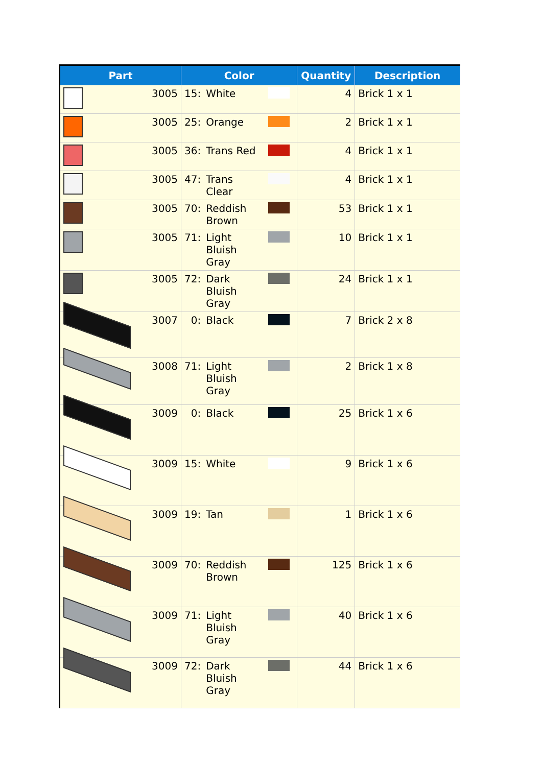| Part | | Color | | | Quantity | Description |
| --- | --- | --- | --- | --- | --- | --- |
| | 3005 | 15: | White | | 4 | Brick 1 x 1 |
| | 3005 | 25: | Orange | | 2 | Brick 1 x 1 |
| | 3005 | 36: | Trans Red | | 4 | Brick 1 x 1 |
| | 3005 | 47: | Trans Clear | | 4 | Brick 1 x 1 |
| | 3005 | 70: | Reddish Brown | | 53 | Brick 1 x 1 |
| | 3005 | 71: | Light Bluish Gray | | 10 | Brick 1 x 1 |
| | 3005 | 72: | Dark Bluish Gray | | 24 | Brick 1 x 1 |
| | 3007 | 0: | Black | | 7 | Brick 2 x 8 |
| | 3008 | 71: | Light Bluish Gray | | 2 | Brick 1 x 8 |
| | 3009 | 0: | Black | | 25 | Brick 1 x 6 |
| | 3009 | 15: | White | | 9 | Brick 1 x 6 |
| | 3009 | 19: | Tan | | 1 | Brick 1 x 6 |
| | 3009 | 70: | Reddish Brown | | 125 | Brick 1 x 6 |
| | 3009 | 71: | Light Bluish Gray | | 40 | Brick 1 x 6 |
| | 3009 | 72: | Dark Bluish Gray | | 44 | Brick 1 x 6 |